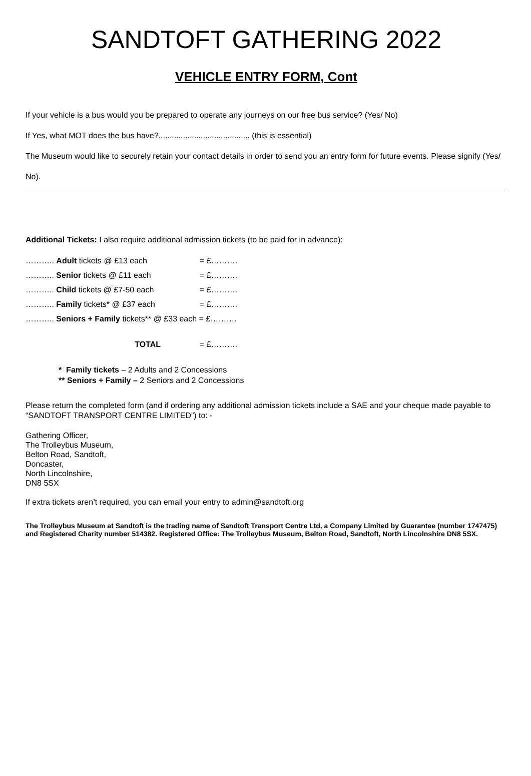SANDTOFT GATHERING 2022
VEHICLE ENTRY FORM, Cont
If your vehicle is a bus would you be prepared to operate any journeys on our free bus service? (Yes/ No)
If Yes, what MOT does the bus have?......................................... (this is essential)
The Museum would like to securely retain your contact details in order to send you an entry form for future events. Please signify (Yes/ No).
Additional Tickets: I also require additional admission tickets (to be paid for in advance):
……….. Adult tickets @ £13 each = £……….
……….. Senior tickets @ £11 each = £……….
……….. Child tickets @ £7-50 each = £……….
……….. Family tickets* @ £37 each = £……….
……….. Seniors + Family tickets** @ £33 each = £……….
TOTAL = £……….
* Family tickets – 2 Adults and 2 Concessions
** Seniors + Family – 2 Seniors and 2 Concessions
Please return the completed form (and if ordering any additional admission tickets include a SAE and your cheque made payable to “SANDTOFT TRANSPORT CENTRE LIMITED”) to: -
Gathering Officer,
The Trolleybus Museum,
Belton Road, Sandtoft,
Doncaster,
North Lincolnshire,
DN8 5SX
If extra tickets aren’t required, you can email your entry to admin@sandtoft.org
The Trolleybus Museum at Sandtoft is the trading name of Sandtoft Transport Centre Ltd, a Company Limited by Guarantee (number 1747475) and Registered Charity number 514382. Registered Office: The Trolleybus Museum, Belton Road, Sandtoft, North Lincolnshire DN8 5SX.